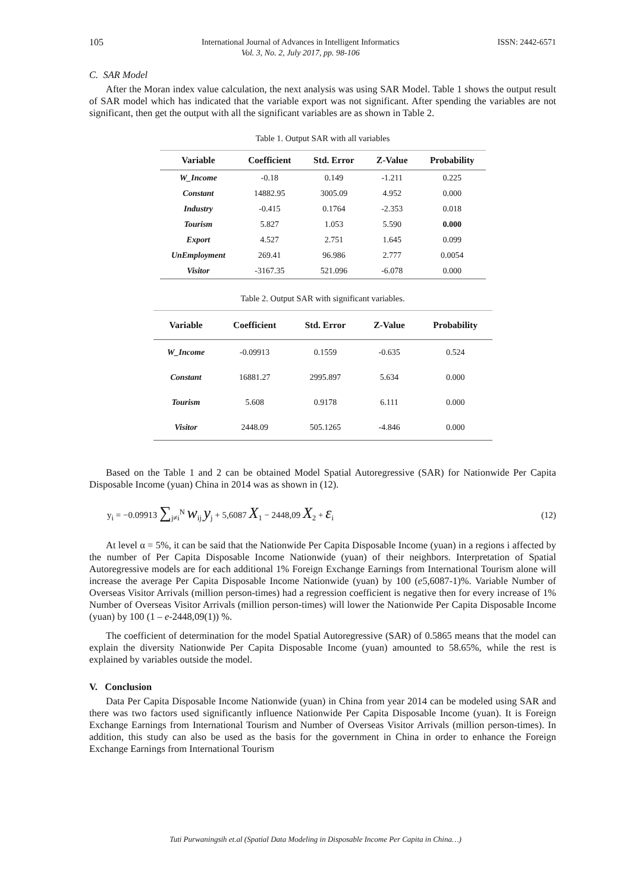105 International Journal of Advances in Intelligent Informatics
Vol. 3, No. 2, July 2017, pp. 98-106 ISSN: 2442-6571
C. SAR Model
After the Moran index value calculation, the next analysis was using SAR Model. Table 1 shows the output result of SAR model which has indicated that the variable export was not significant. After spending the variables are not significant, then get the output with all the significant variables are as shown in Table 2.
Table 1. Output SAR with all variables
| Variable | Coefficient | Std. Error | Z-Value | Probability |
| --- | --- | --- | --- | --- |
| W_Income | -0.18 | 0.149 | -1.211 | 0.225 |
| Constant | 14882.95 | 3005.09 | 4.952 | 0.000 |
| Industry | -0.415 | 0.1764 | -2.353 | 0.018 |
| Tourism | 5.827 | 1.053 | 5.590 | 0.000 |
| Export | 4.527 | 2.751 | 1.645 | 0.099 |
| UnEmployment | 269.41 | 96.986 | 2.777 | 0.0054 |
| Visitor | -3167.35 | 521.096 | -6.078 | 0.000 |
Table 2. Output SAR with significant variables.
| Variable | Coefficient | Std. Error | Z-Value | Probability |
| --- | --- | --- | --- | --- |
| W_Income | -0.09913 | 0.1559 | -0.635 | 0.524 |
| Constant | 16881.27 | 2995.897 | 5.634 | 0.000 |
| Tourism | 5.608 | 0.9178 | 6.111 | 0.000 |
| Visitor | 2448.09 | 505.1265 | -4.846 | 0.000 |
Based on the Table 1 and 2 can be obtained Model Spatial Autoregressive (SAR) for Nationwide Per Capita Disposable Income (yuan) China in 2014 was as shown in (12).
y<sub>i</sub> = −0.09913 ∑<sub>j≠i</sub><sup>N</sup> w<sub>ij</sub> y<sub>j</sub> + 5,6087 X<sub>1</sub> − 2448,09 X<sub>2</sub> + ε<sub>i</sub> (12)
At level α = 5%, it can be said that the Nationwide Per Capita Disposable Income (yuan) in a regions i affected by the number of Per Capita Disposable Income Nationwide (yuan) of their neighbors. Interpretation of Spatial Autoregressive models are for each additional 1% Foreign Exchange Earnings from International Tourism alone will increase the average Per Capita Disposable Income Nationwide (yuan) by 100 (e5,6087-1)%. Variable Number of Overseas Visitor Arrivals (million person-times) had a regression coefficient is negative then for every increase of 1% Number of Overseas Visitor Arrivals (million person-times) will lower the Nationwide Per Capita Disposable Income (yuan) by 100 (1 – e-2448,09(1)) %.
The coefficient of determination for the model Spatial Autoregressive (SAR) of 0.5865 means that the model can explain the diversity Nationwide Per Capita Disposable Income (yuan) amounted to 58.65%, while the rest is explained by variables outside the model.
V. Conclusion
Data Per Capita Disposable Income Nationwide (yuan) in China from year 2014 can be modeled using SAR and there was two factors used significantly influence Nationwide Per Capita Disposable Income (yuan). It is Foreign Exchange Earnings from International Tourism and Number of Overseas Visitor Arrivals (million person-times). In addition, this study can also be used as the basis for the government in China in order to enhance the Foreign Exchange Earnings from International Tourism
Tuti Purwaningsih et.al (Spatial Data Modeling in Disposable Income Per Capita in China…)